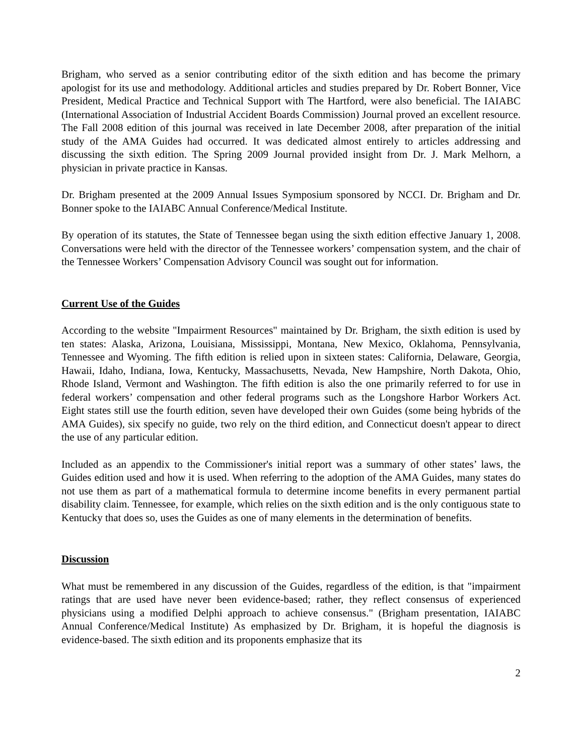Brigham, who served as a senior contributing editor of the sixth edition and has become the primary apologist for its use and methodology. Additional articles and studies prepared by Dr. Robert Bonner, Vice President, Medical Practice and Technical Support with The Hartford, were also beneficial. The IAIABC (International Association of Industrial Accident Boards Commission) Journal proved an excellent resource. The Fall 2008 edition of this journal was received in late December 2008, after preparation of the initial study of the AMA Guides had occurred. It was dedicated almost entirely to articles addressing and discussing the sixth edition. The Spring 2009 Journal provided insight from Dr. J. Mark Melhorn, a physician in private practice in Kansas.
Dr. Brigham presented at the 2009 Annual Issues Symposium sponsored by NCCI. Dr. Brigham and Dr. Bonner spoke to the IAIABC Annual Conference/Medical Institute.
By operation of its statutes, the State of Tennessee began using the sixth edition effective January 1, 2008. Conversations were held with the director of the Tennessee workers’ compensation system, and the chair of the Tennessee Workers’ Compensation Advisory Council was sought out for information.
Current Use of the Guides
According to the website "Impairment Resources" maintained by Dr. Brigham, the sixth edition is used by ten states: Alaska, Arizona, Louisiana, Mississippi, Montana, New Mexico, Oklahoma, Pennsylvania, Tennessee and Wyoming. The fifth edition is relied upon in sixteen states: California, Delaware, Georgia, Hawaii, Idaho, Indiana, Iowa, Kentucky, Massachusetts, Nevada, New Hampshire, North Dakota, Ohio, Rhode Island, Vermont and Washington. The fifth edition is also the one primarily referred to for use in federal workers’ compensation and other federal programs such as the Longshore Harbor Workers Act. Eight states still use the fourth edition, seven have developed their own Guides (some being hybrids of the AMA Guides), six specify no guide, two rely on the third edition, and Connecticut doesn't appear to direct the use of any particular edition.
Included as an appendix to the Commissioner's initial report was a summary of other states’ laws, the Guides edition used and how it is used. When referring to the adoption of the AMA Guides, many states do not use them as part of a mathematical formula to determine income benefits in every permanent partial disability claim. Tennessee, for example, which relies on the sixth edition and is the only contiguous state to Kentucky that does so, uses the Guides as one of many elements in the determination of benefits.
Discussion
What must be remembered in any discussion of the Guides, regardless of the edition, is that "impairment ratings that are used have never been evidence-based; rather, they reflect consensus of experienced physicians using a modified Delphi approach to achieve consensus." (Brigham presentation, IAIABC Annual Conference/Medical Institute) As emphasized by Dr. Brigham, it is hopeful the diagnosis is evidence-based. The sixth edition and its proponents emphasize that its
2